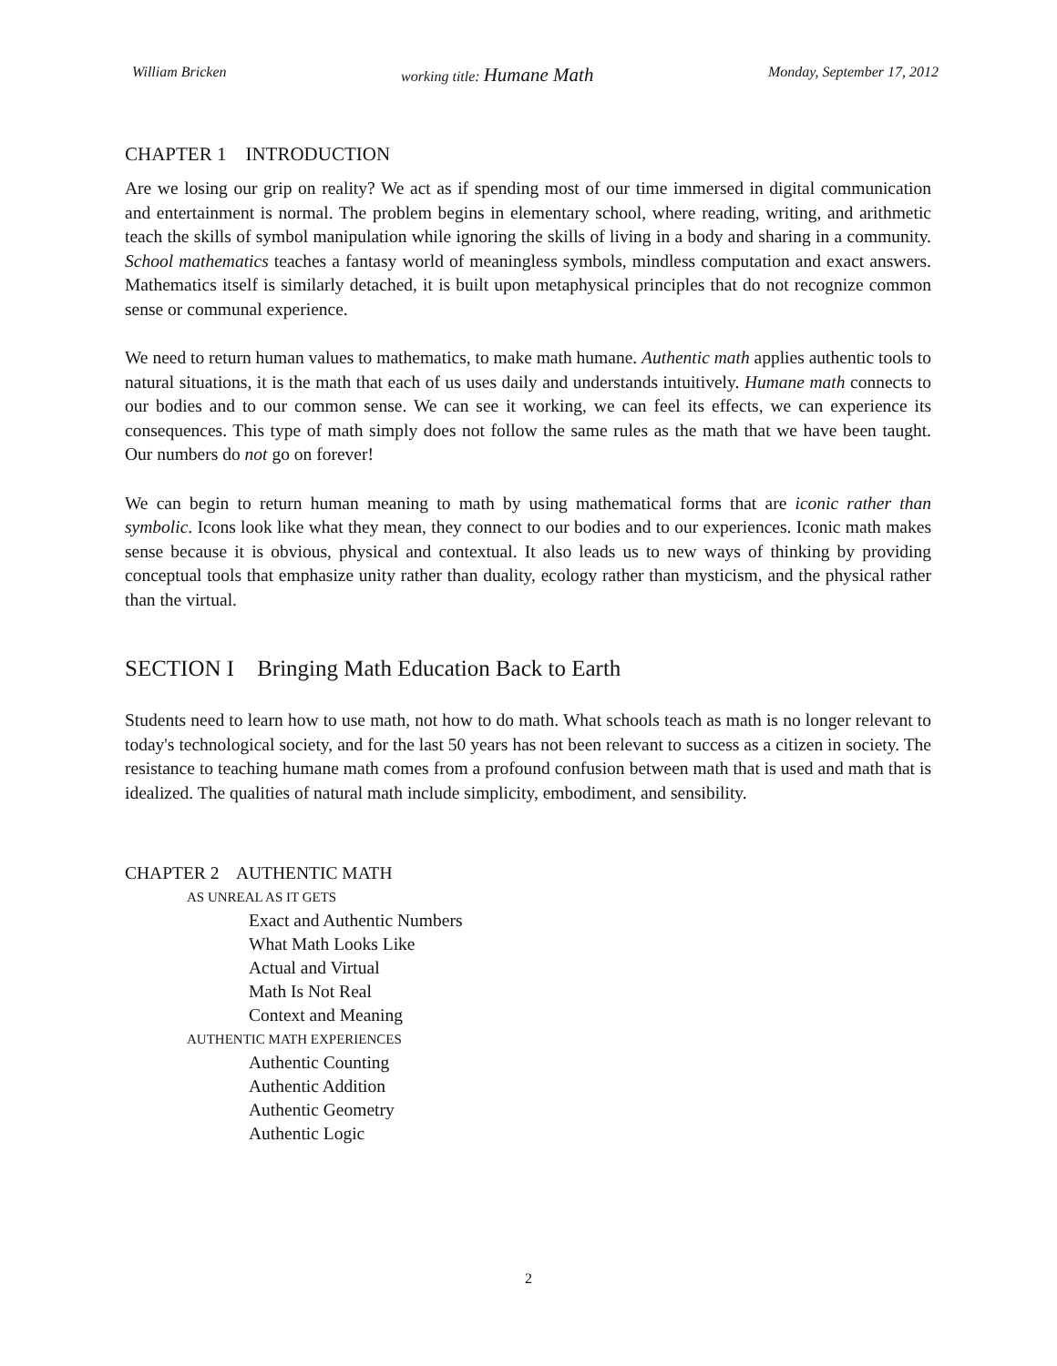William Bricken working title: Humane Math
Monday, September 17, 2012
CHAPTER 1 INTRODUCTION
Are we losing our grip on reality? We act as if spending most of our time immersed in digital communication and entertainment is normal. The problem begins in elementary school, where reading, writing, and arithmetic teach the skills of symbol manipulation while ignoring the skills of living in a body and sharing in a community. School mathematics teaches a fantasy world of meaningless symbols, mindless computation and exact answers. Mathematics itself is similarly detached, it is built upon metaphysical principles that do not recognize common sense or communal experience.
We need to return human values to mathematics, to make math humane. Authentic math applies authentic tools to natural situations, it is the math that each of us uses daily and understands intuitively. Humane math connects to our bodies and to our common sense. We can see it working, we can feel its effects, we can experience its consequences. This type of math simply does not follow the same rules as the math that we have been taught. Our numbers do not go on forever!
We can begin to return human meaning to math by using mathematical forms that are iconic rather than symbolic. Icons look like what they mean, they connect to our bodies and to our experiences. Iconic math makes sense because it is obvious, physical and contextual. It also leads us to new ways of thinking by providing conceptual tools that emphasize unity rather than duality, ecology rather than mysticism, and the physical rather than the virtual.
SECTION I Bringing Math Education Back to Earth
Students need to learn how to use math, not how to do math. What schools teach as math is no longer relevant to today's technological society, and for the last 50 years has not been relevant to success as a citizen in society. The resistance to teaching humane math comes from a profound confusion between math that is used and math that is idealized. The qualities of natural math include simplicity, embodiment, and sensibility.
CHAPTER 2 AUTHENTIC MATH
AS UNREAL AS IT GETS
Exact and Authentic Numbers
What Math Looks Like
Actual and Virtual
Math Is Not Real
Context and Meaning
AUTHENTIC MATH EXPERIENCES
Authentic Counting
Authentic Addition
Authentic Geometry
Authentic Logic
2